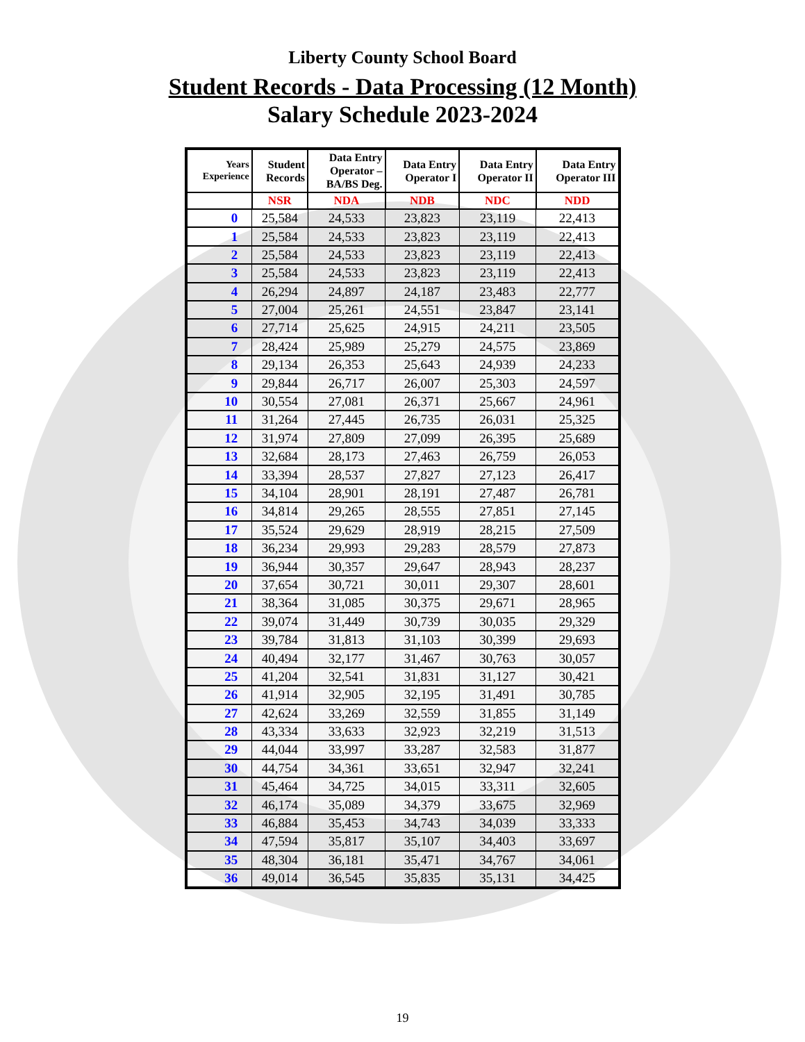Liberty County School Board
Student Records - Data Processing (12 Month)
Salary Schedule 2023-2024
| Years Experience | Student Records | Data Entry Operator – BA/BS Deg. | Data Entry Operator I | Data Entry Operator II | Data Entry Operator III |
| --- | --- | --- | --- | --- | --- |
| | NSR | NDA | NDB | NDC | NDD |
| 0 | 25,584 | 24,533 | 23,823 | 23,119 | 22,413 |
| 1 | 25,584 | 24,533 | 23,823 | 23,119 | 22,413 |
| 2 | 25,584 | 24,533 | 23,823 | 23,119 | 22,413 |
| 3 | 25,584 | 24,533 | 23,823 | 23,119 | 22,413 |
| 4 | 26,294 | 24,897 | 24,187 | 23,483 | 22,777 |
| 5 | 27,004 | 25,261 | 24,551 | 23,847 | 23,141 |
| 6 | 27,714 | 25,625 | 24,915 | 24,211 | 23,505 |
| 7 | 28,424 | 25,989 | 25,279 | 24,575 | 23,869 |
| 8 | 29,134 | 26,353 | 25,643 | 24,939 | 24,233 |
| 9 | 29,844 | 26,717 | 26,007 | 25,303 | 24,597 |
| 10 | 30,554 | 27,081 | 26,371 | 25,667 | 24,961 |
| 11 | 31,264 | 27,445 | 26,735 | 26,031 | 25,325 |
| 12 | 31,974 | 27,809 | 27,099 | 26,395 | 25,689 |
| 13 | 32,684 | 28,173 | 27,463 | 26,759 | 26,053 |
| 14 | 33,394 | 28,537 | 27,827 | 27,123 | 26,417 |
| 15 | 34,104 | 28,901 | 28,191 | 27,487 | 26,781 |
| 16 | 34,814 | 29,265 | 28,555 | 27,851 | 27,145 |
| 17 | 35,524 | 29,629 | 28,919 | 28,215 | 27,509 |
| 18 | 36,234 | 29,993 | 29,283 | 28,579 | 27,873 |
| 19 | 36,944 | 30,357 | 29,647 | 28,943 | 28,237 |
| 20 | 37,654 | 30,721 | 30,011 | 29,307 | 28,601 |
| 21 | 38,364 | 31,085 | 30,375 | 29,671 | 28,965 |
| 22 | 39,074 | 31,449 | 30,739 | 30,035 | 29,329 |
| 23 | 39,784 | 31,813 | 31,103 | 30,399 | 29,693 |
| 24 | 40,494 | 32,177 | 31,467 | 30,763 | 30,057 |
| 25 | 41,204 | 32,541 | 31,831 | 31,127 | 30,421 |
| 26 | 41,914 | 32,905 | 32,195 | 31,491 | 30,785 |
| 27 | 42,624 | 33,269 | 32,559 | 31,855 | 31,149 |
| 28 | 43,334 | 33,633 | 32,923 | 32,219 | 31,513 |
| 29 | 44,044 | 33,997 | 33,287 | 32,583 | 31,877 |
| 30 | 44,754 | 34,361 | 33,651 | 32,947 | 32,241 |
| 31 | 45,464 | 34,725 | 34,015 | 33,311 | 32,605 |
| 32 | 46,174 | 35,089 | 34,379 | 33,675 | 32,969 |
| 33 | 46,884 | 35,453 | 34,743 | 34,039 | 33,333 |
| 34 | 47,594 | 35,817 | 35,107 | 34,403 | 33,697 |
| 35 | 48,304 | 36,181 | 35,471 | 34,767 | 34,061 |
| 36 | 49,014 | 36,545 | 35,835 | 35,131 | 34,425 |
19